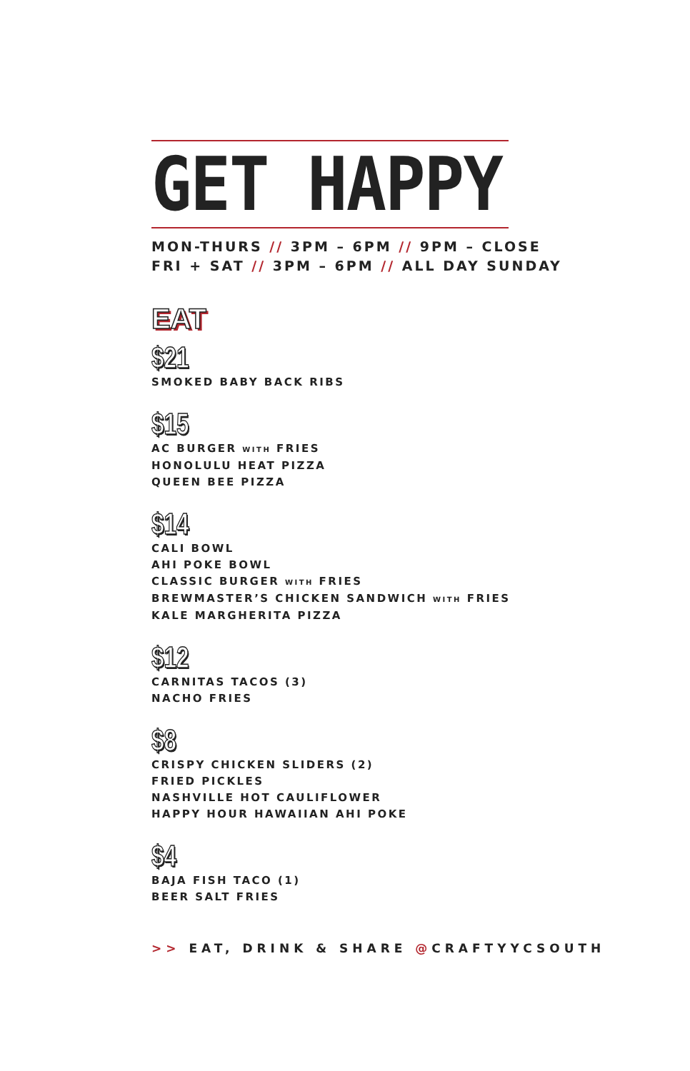GET HAPPY
MON-THURS // 3PM – 6PM // 9PM – CLOSE
FRI + SAT // 3PM – 6PM // ALL DAY SUNDAY
EAT
$21
SMOKED BABY BACK RIBS
$15
AC BURGER WITH FRIES
HONOLULU HEAT PIZZA
QUEEN BEE PIZZA
$14
CALI BOWL
AHI POKE BOWL
CLASSIC BURGER WITH FRIES
BREWMASTER’S CHICKEN SANDWICH WITH FRIES
KALE MARGHERITA PIZZA
$12
CARNITAS TACOS (3)
NACHO FRIES
$8
CRISPY CHICKEN SLIDERS (2)
FRIED PICKLES
NASHVILLE HOT CAULIFLOWER
HAPPY HOUR HAWAIIAN AHI POKE
$4
BAJA FISH TACO (1)
BEER SALT FRIES
>> EAT, DRINK & SHARE @CRAFTYYCSOUTH